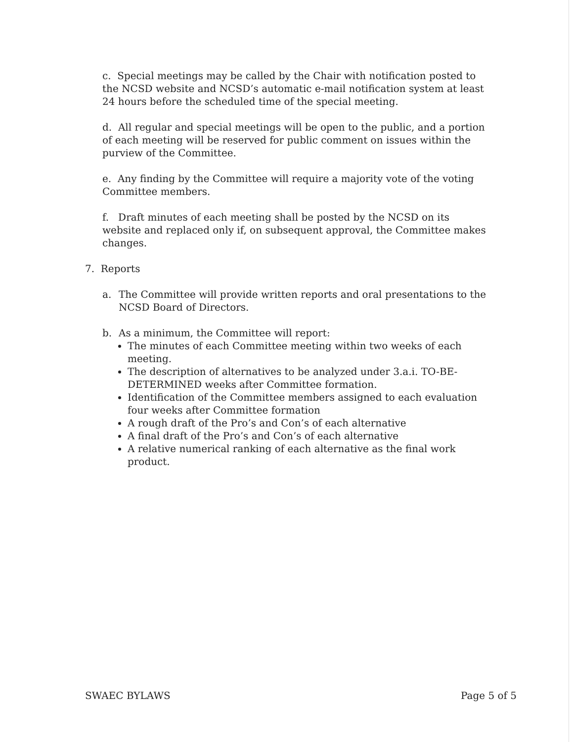c. Special meetings may be called by the Chair with notification posted to the NCSD website and NCSD’s automatic e-mail notification system at least 24 hours before the scheduled time of the special meeting.
d. All regular and special meetings will be open to the public, and a portion of each meeting will be reserved for public comment on issues within the purview of the Committee.
e. Any finding by the Committee will require a majority vote of the voting Committee members.
f. Draft minutes of each meeting shall be posted by the NCSD on its website and replaced only if, on subsequent approval, the Committee makes changes.
7. Reports
a. The Committee will provide written reports and oral presentations to the NCSD Board of Directors.
b. As a minimum, the Committee will report:
The minutes of each Committee meeting within two weeks of each meeting.
The description of alternatives to be analyzed under 3.a.i. TO-BE-DETERMINED weeks after Committee formation.
Identification of the Committee members assigned to each evaluation four weeks after Committee formation
A rough draft of the Pro’s and Con’s of each alternative
A final draft of the Pro’s and Con’s of each alternative
A relative numerical ranking of each alternative as the final work product.
SWAEC BYLAWS Page 5 of 5